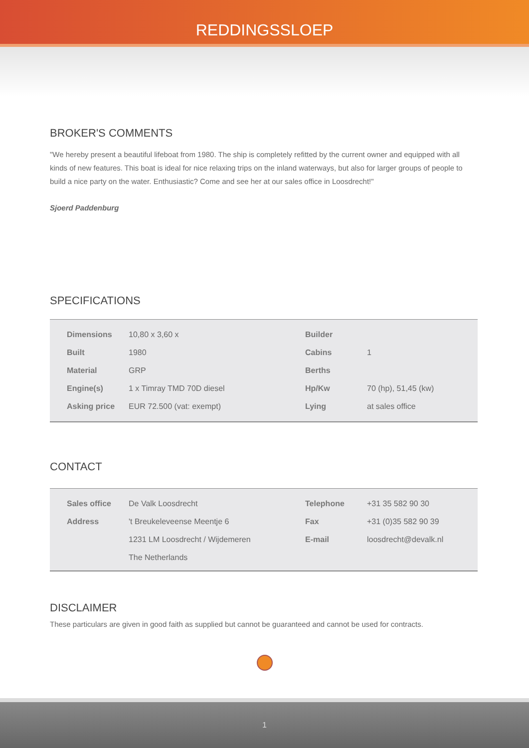REDDINGSSLOEP
BROKER'S COMMENTS
"We hereby present a beautiful lifeboat from 1980. The ship is completely refitted by the current owner and equipped with all kinds of new features. This boat is ideal for nice relaxing trips on the inland waterways, but also for larger groups of people to build a nice party on the water. Enthusiastic? Come and see her at our sales office in Loosdrecht!"
Sjoerd Paddenburg
SPECIFICATIONS
| Dimensions | 10,80 x 3,60 x | Builder | |
| Built | 1980 | Cabins | 1 |
| Material | GRP | Berths | |
| Engine(s) | 1 x Timray TMD 70D diesel | Hp/Kw | 70 (hp), 51,45 (kw) |
| Asking price | EUR 72.500 (vat: exempt) | Lying | at sales office |
CONTACT
| Sales office | De Valk Loosdrecht | Telephone | +31 35 582 90 30 |
| Address | 't Breukeleveense Meentje 6 | Fax | +31 (0)35 582 90 39 |
| | 1231 LM Loosdrecht / Wijdemeren | E-mail | loosdrecht@devalk.nl |
| | The Netherlands | | |
DISCLAIMER
These particulars are given in good faith as supplied but cannot be guaranteed and cannot be used for contracts.
1